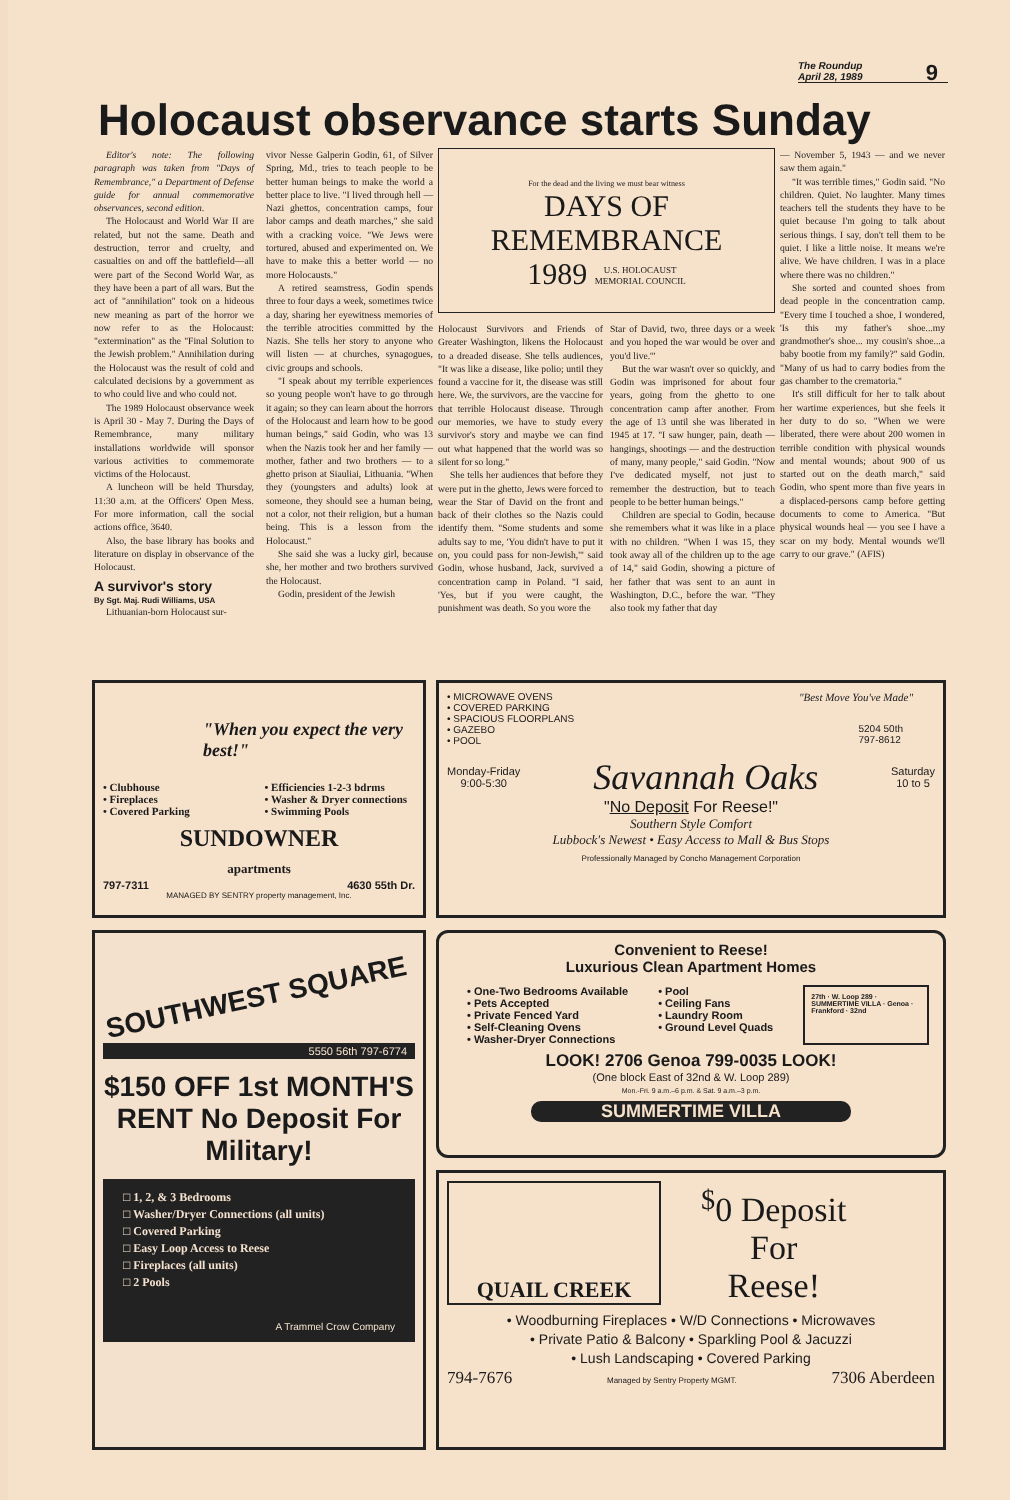The Roundup
April 28, 1989
9
Holocaust observance starts Sunday
Editor's note: The following paragraph was taken from "Days of Remembrance," a Department of Defense guide for annual commemorative observances, second edition.
The Holocaust and World War II are related, but not the same. Death and destruction, terror and cruelty, and casualties on and off the battlefield—all were part of the Second World War, as they have been a part of all wars. But the act of "annihilation" took on a hideous new meaning as part of the horror we now refer to as the Holocaust: "extermination" as the "Final Solution to the Jewish problem." Annihilation during the Holocaust was the result of cold and calculated decisions by a government as to who could live and who could not.
The 1989 Holocaust observance week is April 30 - May 7. During the Days of Remembrance, many military installations worldwide will sponsor various activities to commemorate victims of the Holocaust.
A luncheon will be held Thursday, 11:30 a.m. at the Officers' Open Mess. For more information, call the social actions office, 3640.
Also, the base library has books and literature on display in observance of the Holocaust.
A survivor's story
By Sgt. Maj. Rudi Williams, USA
Lithuanian-born Holocaust sur-
vivor Nesse Galperin Godin, 61, of Silver Spring, Md., tries to teach people to be better human beings to make the world a better place to live. "I lived through hell — Nazi ghettos, concentration camps, four labor camps and death marches," she said with a cracking voice. "We Jews were tortured, abused and experimented on. We have to make this a better world — no more Holocausts."
A retired seamstress, Godin spends three to four days a week, sometimes twice a day, sharing her eyewitness memories of the terrible atrocities committed by the Nazis. She tells her story to anyone who will listen — at churches, synagogues, civic groups and schools.
"I speak about my terrible experiences so young people won't have to go through it again; so they can learn about the horrors of the Holocaust and learn how to be good human beings," said Godin, who was 13 when the Nazis took her and her family — mother, father and two brothers — to a ghetto prison at Siauliai, Lithuania. "When they (youngsters and adults) look at someone, they should see a human being, not a color, not their religion, but a human being. This is a lesson from the Holocaust."
She said she was a lucky girl, because she, her mother and two brothers survived the Holocaust.
Godin, president of the Jewish
For the dead and the living we must bear witness
DAYS OF
REMEMBRANCE
1989 U.S. HOLOCAUST
MEMORIAL COUNCIL
Holocaust Survivors and Friends of Greater Washington, likens the Holocaust to a dreaded disease. She tells audiences, "It was like a disease, like polio; until they found a vaccine for it, the disease was still here. We, the survivors, are the vaccine for that terrible Holocaust disease. Through our memories, we have to study every survivor's story and maybe we can find out what happened that the world was so silent for so long."
She tells her audiences that before they were put in the ghetto, Jews were forced to wear the Star of David on the front and back of their clothes so the Nazis could identify them. "Some students and some adults say to me, 'You didn't have to put it on, you could pass for non-Jewish,'" said Godin, whose husband, Jack, survived a concentration camp in Poland. "I said, 'Yes, but if you were caught, the punishment was death. So you wore the
Star of David, two, three days or a week and you hoped the war would be over and you'd live.'"
But the war wasn't over so quickly, and Godin was imprisoned for about four years, going from the ghetto to one concentration camp after another. From the age of 13 until she was liberated in 1945 at 17. "I saw hunger, pain, death — hangings, shootings — and the destruction of many, many people," said Godin. "Now I've dedicated myself, not just to remember the destruction, but to teach people to be better human beings."
Children are special to Godin, because she remembers what it was like in a place with no children. "When I was 15, they took away all of the children up to the age of 14," said Godin, showing a picture of her father that was sent to an aunt in Washington, D.C., before the war. "They also took my father that day
— November 5, 1943 — and we never saw them again."
"It was terrible times," Godin said. "No children. Quiet. No laughter. Many times teachers tell the students they have to be quiet because I'm going to talk about serious things. I say, don't tell them to be quiet. I like a little noise. It means we're alive. We have children. I was in a place where there was no children."
She sorted and counted shoes from dead people in the concentration camp. "Every time I touched a shoe, I wondered, 'Is this my father's shoe...my grandmother's shoe... my cousin's shoe...a baby bootie from my family?" said Godin. "Many of us had to carry bodies from the gas chamber to the crematoria."
It's still difficult for her to talk about her wartime experiences, but she feels it her duty to do so. "When we were liberated, there were about 200 women in terrible condition with physical wounds and mental wounds; about 900 of us started out on the death march," said Godin, who spent more than five years in a displaced-persons camp before getting documents to come to America. "But physical wounds heal — you see I have a scar on my body. Mental wounds we'll carry to our grave." (AFIS)
"When you expect the very best!"
• Clubhouse
• Fireplaces
• Covered Parking
• Efficiencies 1-2-3 bdrms
• Washer & Dryer connections
• Swimming Pools
SUNDOWNER
apartments
797-7311 4630 55th Dr.
MANAGED BY SENTRY property management, Inc.
• MICROWAVE OVENS
• COVERED PARKING
• SPACIOUS FLOORPLANS
• GAZEBO
• POOL
"Best Move You've Made"
5204 50th
797-8612
Monday-Friday
9:00-5:30 Savannah Oaks Saturday
10 to 5
"No Deposit For Reese!"
Southern Style Comfort
Lubbock's Newest • Easy Access to Mall & Bus Stops
Professionally Managed by Concho Management Corporation
SOUTHWEST SQUARE
5550 56th 797-6774
$150 OFF 1st MONTH'S RENT No Deposit For Military!
□ 1, 2, & 3 Bedrooms
□ Washer/Dryer Connections (all units)
□ Covered Parking
□ Easy Loop Access to Reese
□ Fireplaces (all units)
□ 2 Pools
A Trammel Crow Company
Convenient to Reese!
Luxurious Clean Apartment Homes
• One-Two Bedrooms Available
• Pets Accepted
• Private Fenced Yard
• Self-Cleaning Ovens
• Washer-Dryer Connections
• Pool
• Ceiling Fans
• Laundry Room
• Ground Level Quads
27th · W. Loop 289 · SUMMERTIME VILLA · Genoa · Frankford · 32nd
LOOK! 2706 Genoa 799-0035 LOOK!
(One block East of 32nd & W. Loop 289)
Mon.-Fri. 9 a.m.–6 p.m. & Sat. 9 a.m.–3 p.m.
SUMMERTIME VILLA
QUAIL CREEK
<sup>$</sup>0 Deposit
For
Reese!
• Woodburning Fireplaces • W/D Connections • Microwaves
• Private Patio & Balcony • Sparkling Pool & Jacuzzi
• Lush Landscaping • Covered Parking
794-7676 Managed by Sentry Property MGMT. 7306 Aberdeen